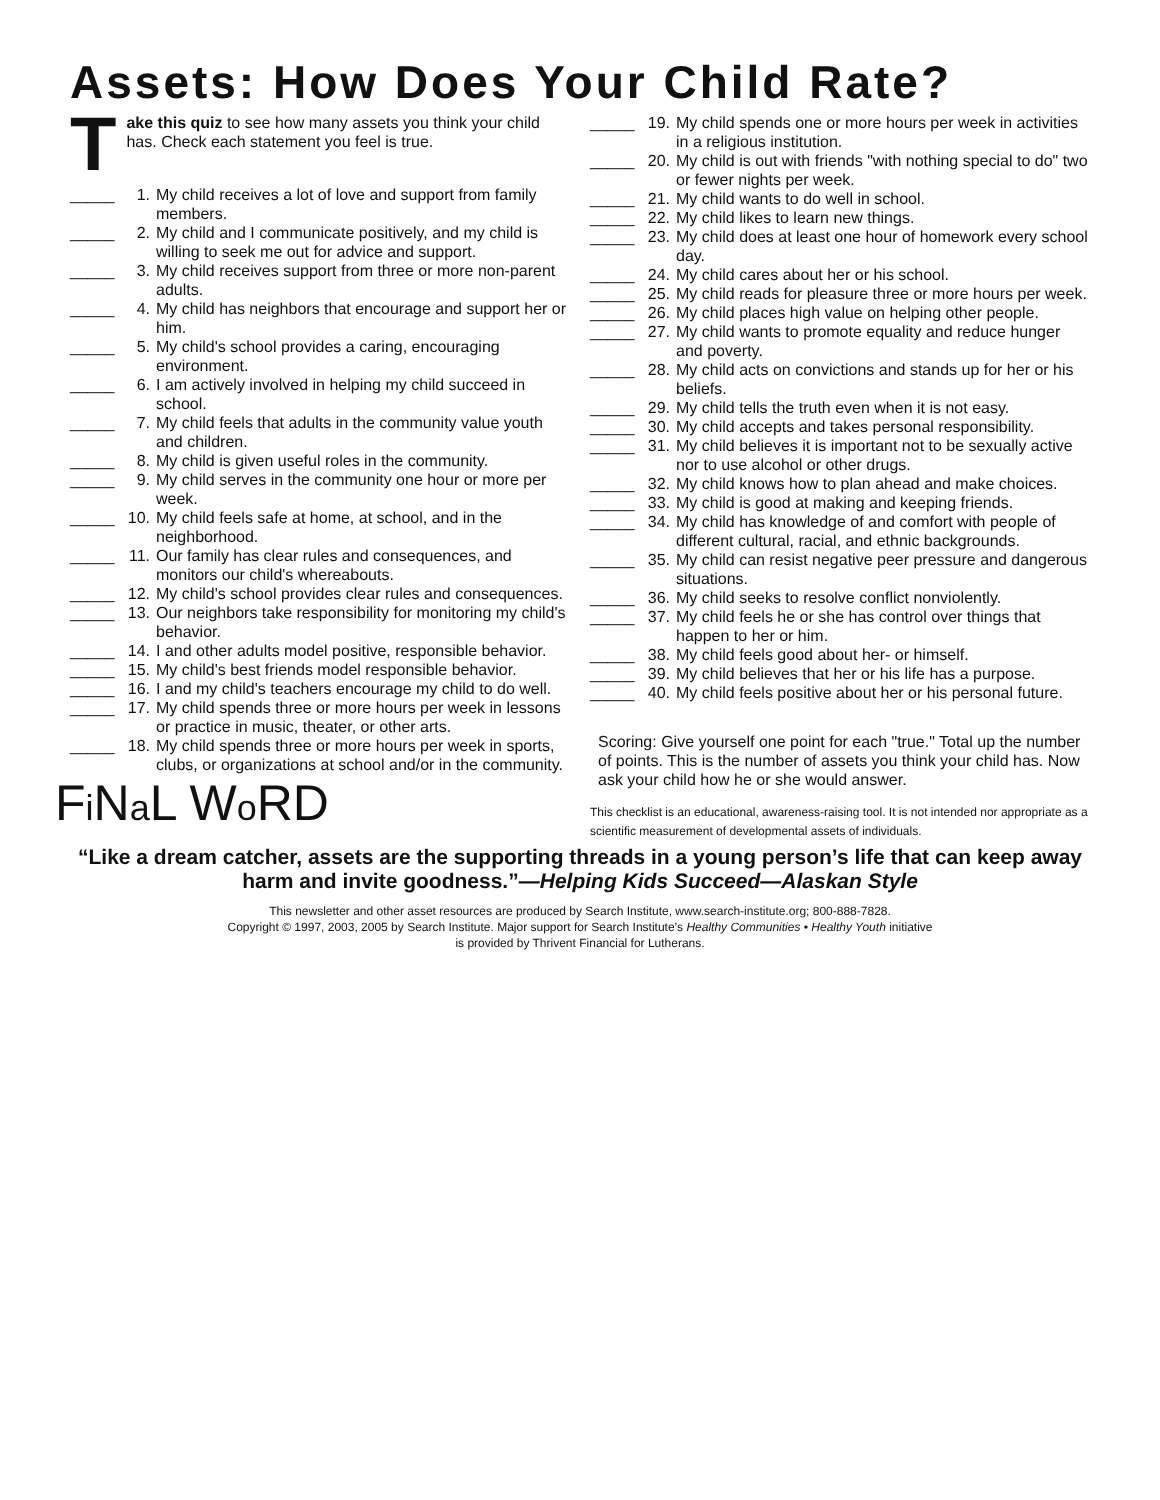Assets: How Does Your Child Rate?
Take this quiz to see how many assets you think your child has. Check each statement you feel is true.
_____ 1. My child receives a lot of love and support from family members.
_____ 2. My child and I communicate positively, and my child is willing to seek me out for advice and support.
_____ 3. My child receives support from three or more non-parent adults.
_____ 4. My child has neighbors that encourage and support her or him.
_____ 5. My child's school provides a caring, encouraging environment.
_____ 6. I am actively involved in helping my child succeed in school.
_____ 7. My child feels that adults in the community value youth and children.
_____ 8. My child is given useful roles in the community.
_____ 9. My child serves in the community one hour or more per week.
_____ 10. My child feels safe at home, at school, and in the neighborhood.
_____ 11. Our family has clear rules and consequences, and monitors our child's whereabouts.
_____ 12. My child's school provides clear rules and consequences.
_____ 13. Our neighbors take responsibility for monitoring my child's behavior.
_____ 14. I and other adults model positive, responsible behavior.
_____ 15. My child's best friends model responsible behavior.
_____ 16. I and my child's teachers encourage my child to do well.
_____ 17. My child spends three or more hours per week in lessons or practice in music, theater, or other arts.
_____ 18. My child spends three or more hours per week in sports, clubs, or organizations at school and/or in the community.
Fi Na L Wo RD
_____ 19. My child spends one or more hours per week in activities in a religious institution.
_____ 20. My child is out with friends "with nothing special to do" two or fewer nights per week.
_____ 21. My child wants to do well in school.
_____ 22. My child likes to learn new things.
_____ 23. My child does at least one hour of homework every school day.
_____ 24. My child cares about her or his school.
_____ 25. My child reads for pleasure three or more hours per week.
_____ 26. My child places high value on helping other people.
_____ 27. My child wants to promote equality and reduce hunger and poverty.
_____ 28. My child acts on convictions and stands up for her or his beliefs.
_____ 29. My child tells the truth even when it is not easy.
_____ 30. My child accepts and takes personal responsibility.
_____ 31. My child believes it is important not to be sexually active nor to use alcohol or other drugs.
_____ 32. My child knows how to plan ahead and make choices.
_____ 33. My child is good at making and keeping friends.
_____ 34. My child has knowledge of and comfort with people of different cultural, racial, and ethnic backgrounds.
_____ 35. My child can resist negative peer pressure and dangerous situations.
_____ 36. My child seeks to resolve conflict nonviolently.
_____ 37. My child feels he or she has control over things that happen to her or him.
_____ 38. My child feels good about her- or himself.
_____ 39. My child believes that her or his life has a purpose.
_____ 40. My child feels positive about her or his personal future.
Scoring: Give yourself one point for each "true." Total up the number of points. This is the number of assets you think your child has. Now ask your child how he or she would answer.
This checklist is an educational, awareness-raising tool. It is not intended nor appropriate as a scientific measurement of developmental assets of individuals.
“Like a dream catcher, assets are the supporting threads in a young person’s life that can keep away harm and invite goodness.”—Helping Kids Succeed—Alaskan Style
This newsletter and other asset resources are produced by Search Institute, www.search-institute.org; 800-888-7828.
Copyright © 1997, 2003, 2005 by Search Institute. Major support for Search Institute’s Healthy Communities • Healthy Youth initiative
is provided by Thrivent Financial for Lutherans.